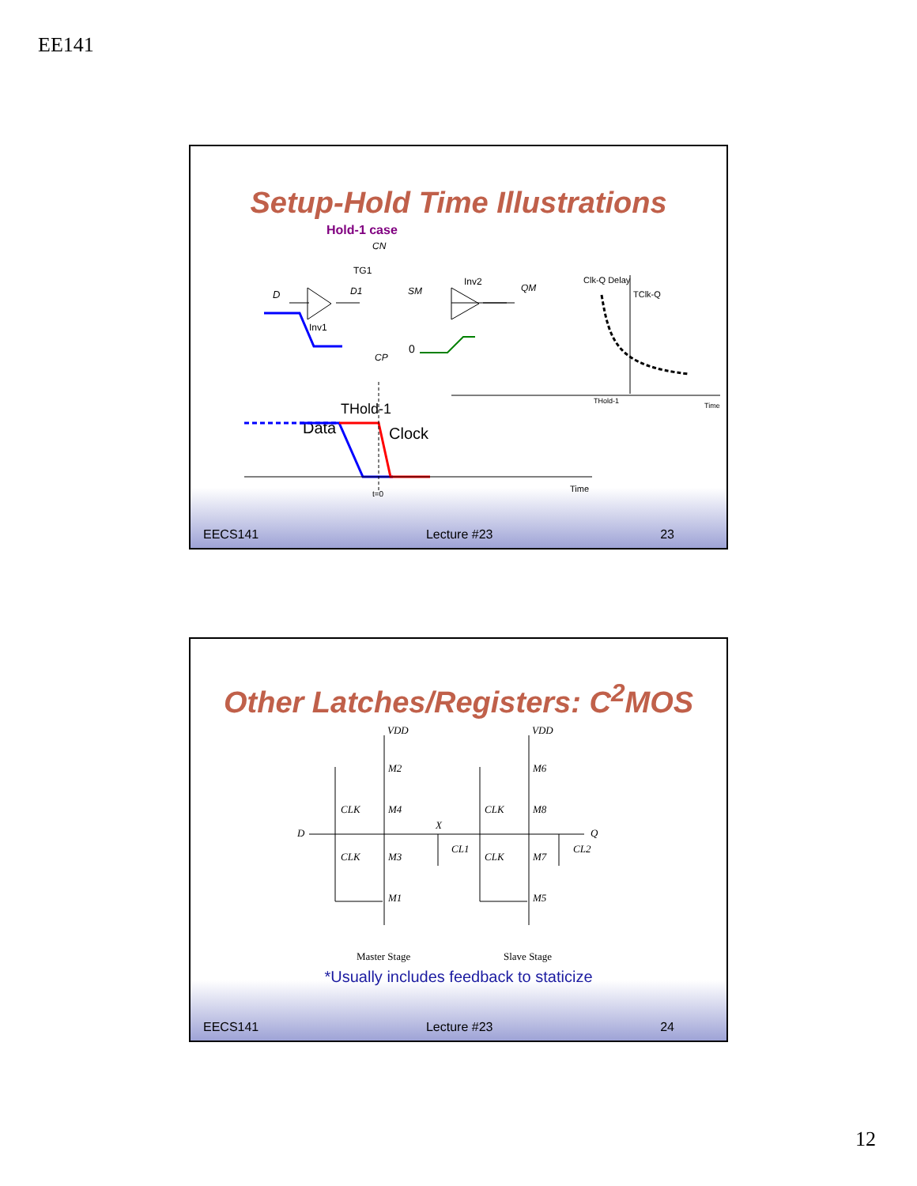EE141
Setup-Hold Time Illustrations
Hold-1 case
CN
TG1
Inv2
D
D1
SM
QM
Inv1
CP
0
Clk-Q Delay
TClk-Q
THold-1
Time
THold-1
Data
Clock
t=0
Time
EECS141 Lecture #23 23
Other Latches/Registers: C<sup>2</sup>MOS
VDD
VDD
M2
M6
CLK
M4
CLK
M8
D
X
Q
CLK
M3
CL1
CLK
M7
CL2
M1
M5
Master Stage
Slave Stage
*Usually includes feedback to staticize
EECS141 Lecture #23 24
12